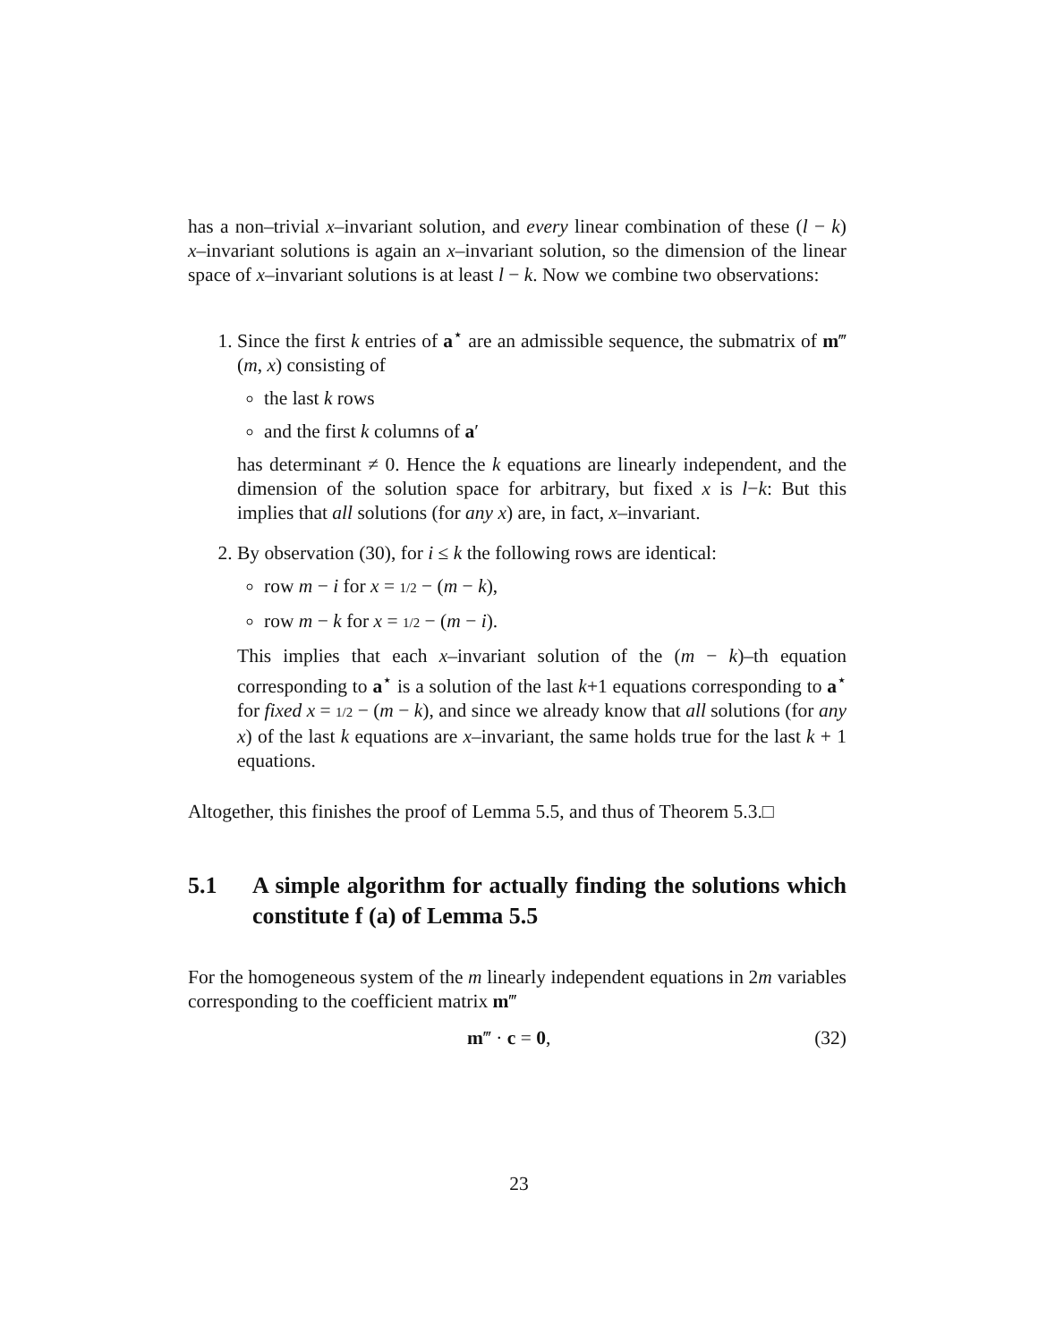has a non–trivial x–invariant solution, and every linear combination of these (l − k) x–invariant solutions is again an x–invariant solution, so the dimension of the linear space of x–invariant solutions is at least l − k. Now we combine two observations:
1. Since the first k entries of a<sup>⋆</sup> are an admissible sequence, the submatrix of m‴ (m, x) consisting of
the last k rows
and the first k columns of a′
has determinant ≠ 0. Hence the k equations are linearly independent, and the dimension of the solution space for arbitrary, but fixed x is l−k: But this implies that all solutions (for any x) are, in fact, x–invariant.
2. By observation (30), for i ≤ k the following rows are identical:
row m − i for x = 1/2 − (m − k),
row m − k for x = 1/2 − (m − i).
This implies that each x–invariant solution of the (m − k)–th equation corresponding to a<sup>⋆</sup> is a solution of the last k+1 equations corresponding to a<sup>⋆</sup> for fixed x = 1/2 − (m − k), and since we already know that all solutions (for any x) of the last k equations are x–invariant, the same holds true for the last k + 1 equations.
Altogether, this finishes the proof of Lemma 5.5, and thus of Theorem 5.3.□
5.1 A simple algorithm for actually finding the solutions which constitute f (a) of Lemma 5.5
For the homogeneous system of the m linearly independent equations in 2m variables corresponding to the coefficient matrix m‴
m‴ · c = 0, (32)
23